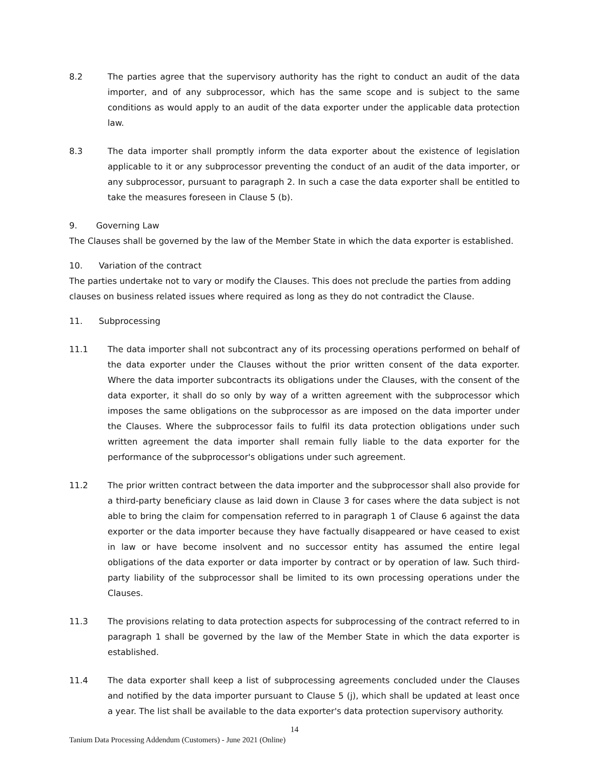8.2 The parties agree that the supervisory authority has the right to conduct an audit of the data importer, and of any subprocessor, which has the same scope and is subject to the same conditions as would apply to an audit of the data exporter under the applicable data protection law.
8.3 The data importer shall promptly inform the data exporter about the existence of legislation applicable to it or any subprocessor preventing the conduct of an audit of the data importer, or any subprocessor, pursuant to paragraph 2. In such a case the data exporter shall be entitled to take the measures foreseen in Clause 5 (b).
9. Governing Law
The Clauses shall be governed by the law of the Member State in which the data exporter is established.
10. Variation of the contract
The parties undertake not to vary or modify the Clauses. This does not preclude the parties from adding clauses on business related issues where required as long as they do not contradict the Clause.
11. Subprocessing
11.1 The data importer shall not subcontract any of its processing operations performed on behalf of the data exporter under the Clauses without the prior written consent of the data exporter. Where the data importer subcontracts its obligations under the Clauses, with the consent of the data exporter, it shall do so only by way of a written agreement with the subprocessor which imposes the same obligations on the subprocessor as are imposed on the data importer under the Clauses. Where the subprocessor fails to fulfil its data protection obligations under such written agreement the data importer shall remain fully liable to the data exporter for the performance of the subprocessor's obligations under such agreement.
11.2 The prior written contract between the data importer and the subprocessor shall also provide for a third-party beneficiary clause as laid down in Clause 3 for cases where the data subject is not able to bring the claim for compensation referred to in paragraph 1 of Clause 6 against the data exporter or the data importer because they have factually disappeared or have ceased to exist in law or have become insolvent and no successor entity has assumed the entire legal obligations of the data exporter or data importer by contract or by operation of law. Such third-party liability of the subprocessor shall be limited to its own processing operations under the Clauses.
11.3 The provisions relating to data protection aspects for subprocessing of the contract referred to in paragraph 1 shall be governed by the law of the Member State in which the data exporter is established.
11.4 The data exporter shall keep a list of subprocessing agreements concluded under the Clauses and notified by the data importer pursuant to Clause 5 (j), which shall be updated at least once a year. The list shall be available to the data exporter's data protection supervisory authority.
14
Tanium Data Processing Addendum (Customers) - June 2021 (Online)